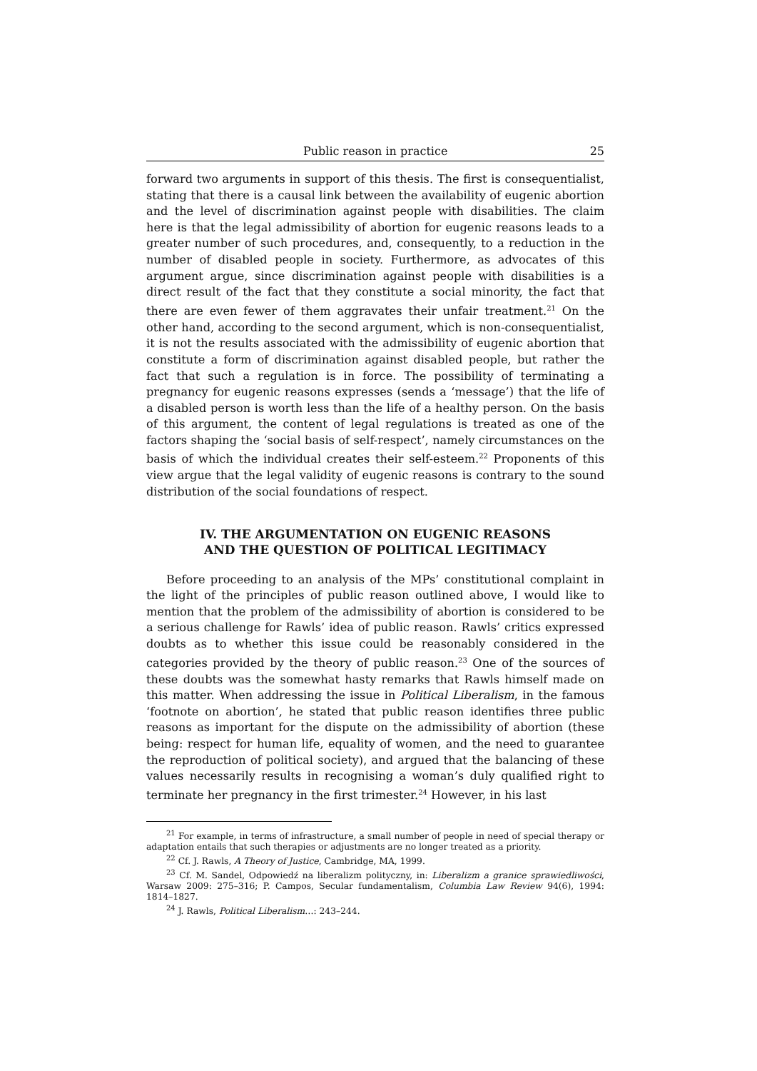Public reason in practice 25
forward two arguments in support of this thesis. The first is consequentialist, stating that there is a causal link between the availability of eugenic abortion and the level of discrimination against people with disabilities. The claim here is that the legal admissibility of abortion for eugenic reasons leads to a greater number of such procedures, and, consequently, to a reduction in the number of disabled people in society. Furthermore, as advocates of this argument argue, since discrimination against people with disabilities is a direct result of the fact that they constitute a social minority, the fact that there are even fewer of them aggravates their unfair treatment.<sup>21</sup> On the other hand, according to the second argument, which is non-consequentialist, it is not the results associated with the admissibility of eugenic abortion that constitute a form of discrimination against disabled people, but rather the fact that such a regulation is in force. The possibility of terminating a pregnancy for eugenic reasons expresses (sends a ‘message’) that the life of a disabled person is worth less than the life of a healthy person. On the basis of this argument, the content of legal regulations is treated as one of the factors shaping the ‘social basis of self-respect’, namely circumstances on the basis of which the individual creates their self-esteem.<sup>22</sup> Proponents of this view argue that the legal validity of eugenic reasons is contrary to the sound distribution of the social foundations of respect.
IV. THE ARGUMENTATION ON EUGENIC REASONS
AND THE QUESTION OF POLITICAL LEGITIMACY
Before proceeding to an analysis of the MPs’ constitutional complaint in the light of the principles of public reason outlined above, I would like to mention that the problem of the admissibility of abortion is considered to be a serious challenge for Rawls’ idea of public reason. Rawls’ critics expressed doubts as to whether this issue could be reasonably considered in the categories provided by the theory of public reason.<sup>23</sup> One of the sources of these doubts was the somewhat hasty remarks that Rawls himself made on this matter. When addressing the issue in Political Liberalism, in the famous ‘footnote on abortion’, he stated that public reason identifies three public reasons as important for the dispute on the admissibility of abortion (these being: respect for human life, equality of women, and the need to guarantee the reproduction of political society), and argued that the balancing of these values necessarily results in recognising a woman’s duly qualified right to terminate her pregnancy in the first trimester.<sup>24</sup> However, in his last
<sup>21</sup> For example, in terms of infrastructure, a small number of people in need of special therapy or adaptation entails that such therapies or adjustments are no longer treated as a priority.
<sup>22</sup> Cf. J. Rawls, A Theory of Justice, Cambridge, MA, 1999.
<sup>23</sup> Cf. M. Sandel, Odpowiedź na liberalizm polityczny, in: Liberalizm a granice sprawiedliwości, Warsaw 2009: 275–316; P. Campos, Secular fundamentalism, Columbia Law Review 94(6), 1994: 1814–1827.
<sup>24</sup> J. Rawls, Political Liberalism…: 243–244.